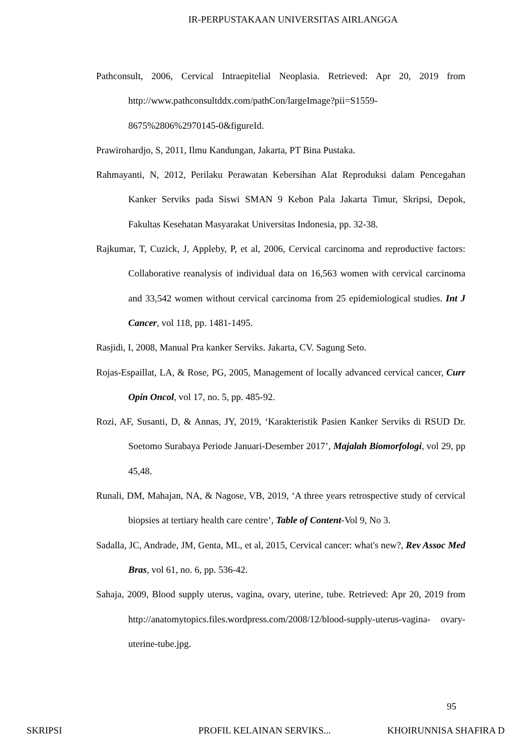IR-PERPUSTAKAAN UNIVERSITAS AIRLANGGA
Pathconsult, 2006, Cervical Intraepitelial Neoplasia. Retrieved: Apr 20, 2019 from http://www.pathconsultddx.com/pathCon/largeImage?pii=S1559-8675%2806%2970145-0&figureId.
Prawirohardjo, S, 2011, Ilmu Kandungan, Jakarta, PT Bina Pustaka.
Rahmayanti, N, 2012, Perilaku Perawatan Kebersihan Alat Reproduksi dalam Pencegahan Kanker Serviks pada Siswi SMAN 9 Kebon Pala Jakarta Timur, Skripsi, Depok, Fakultas Kesehatan Masyarakat Universitas Indonesia, pp. 32-38.
Rajkumar, T, Cuzick, J, Appleby, P, et al, 2006, Cervical carcinoma and reproductive factors: Collaborative reanalysis of individual data on 16,563 women with cervical carcinoma and 33,542 women without cervical carcinoma from 25 epidemiological studies. Int J Cancer, vol 118, pp. 1481-1495.
Rasjidi, I, 2008, Manual Pra kanker Serviks. Jakarta, CV. Sagung Seto.
Rojas-Espaillat, LA, & Rose, PG, 2005, Management of locally advanced cervical cancer, Curr Opin Oncol, vol 17, no. 5, pp. 485-92.
Rozi, AF, Susanti, D, & Annas, JY, 2019, ‘Karakteristik Pasien Kanker Serviks di RSUD Dr. Soetomo Surabaya Periode Januari-Desember 2017’, Majalah Biomorfologi, vol 29, pp 45,48.
Runali, DM, Mahajan, NA, & Nagose, VB, 2019, ‘A three years retrospective study of cervical biopsies at tertiary health care centre’, Table of Content-Vol 9, No 3.
Sadalla, JC, Andrade, JM, Genta, ML, et al, 2015, Cervical cancer: what's new?, Rev Assoc Med Bras, vol 61, no. 6, pp. 536-42.
Sahaja, 2009, Blood supply uterus, vagina, ovary, uterine, tube. Retrieved: Apr 20, 2019 from http://anatomytopics.files.wordpress.com/2008/12/blood-supply-uterus-vagina- ovary-uterine-tube.jpg.
95
SKRIPSI PROFIL KELAINAN SERVIKS... KHOIRUNNISA SHAFIRA D